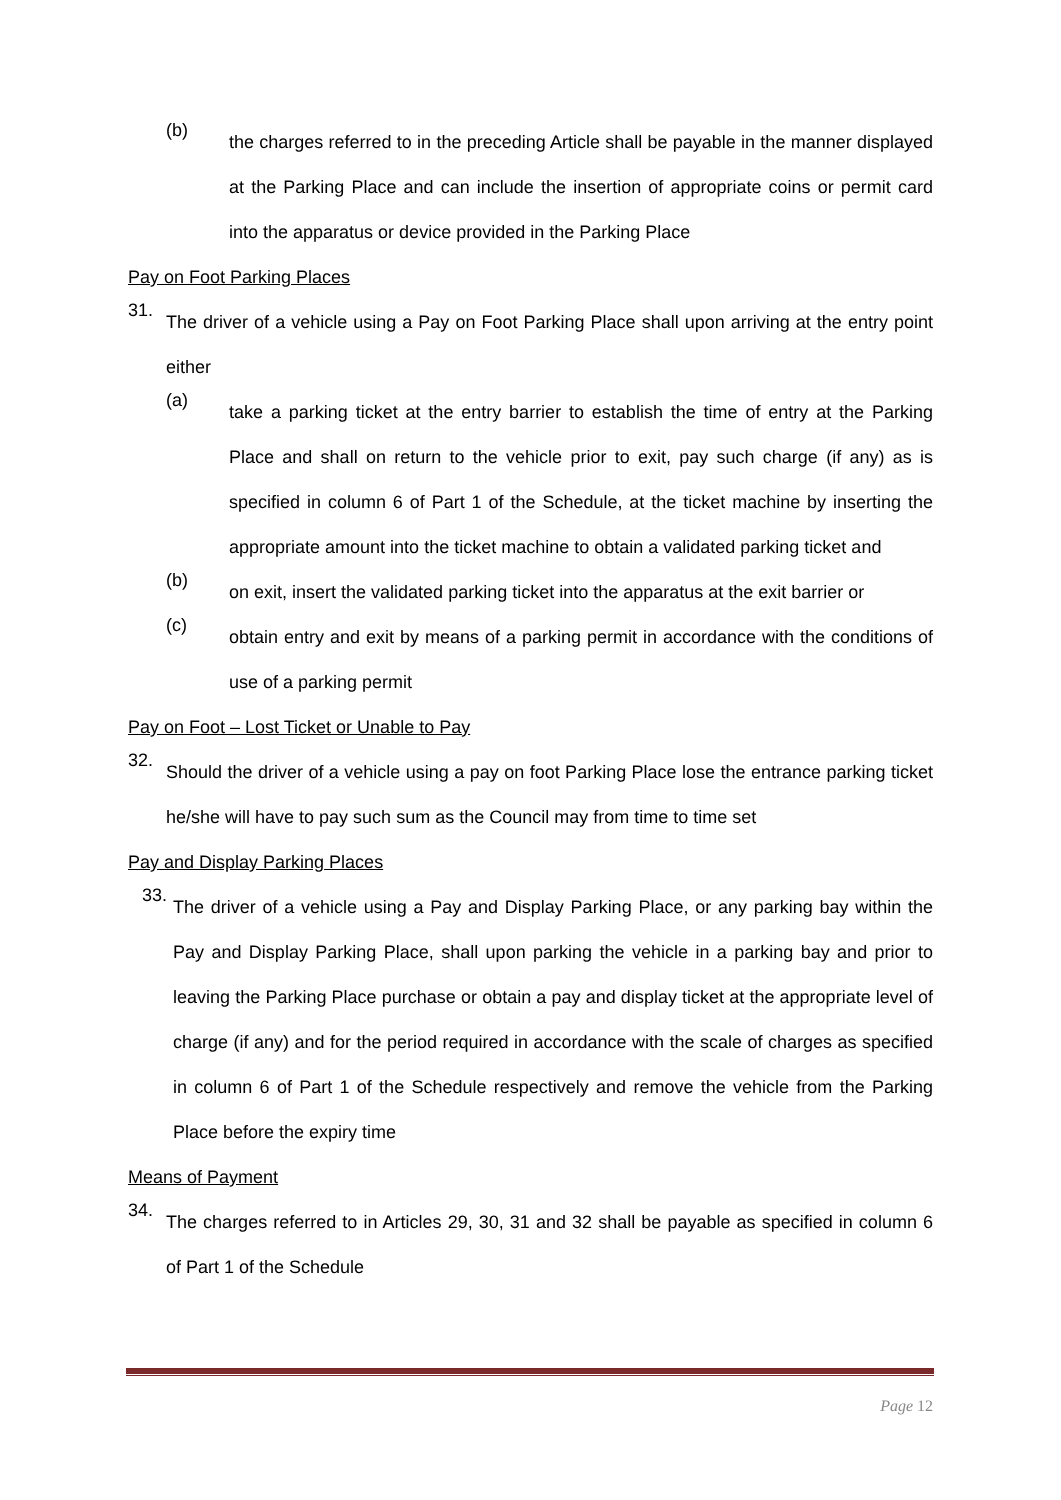(b)
the charges referred to in the preceding Article shall be payable in the manner displayed at the Parking Place and can include the insertion of appropriate coins or permit card into the apparatus or device provided in the Parking Place
Pay on Foot Parking Places
31.
The driver of a vehicle using a Pay on Foot Parking Place shall upon arriving at the entry point either
(a)
take a parking ticket at the entry barrier to establish the time of entry at the Parking Place and shall on return to the vehicle prior to exit, pay such charge (if any) as is specified in column 6 of Part 1 of the Schedule, at the ticket machine by inserting the appropriate amount into the ticket machine to obtain a validated parking ticket and
(b)
on exit, insert the validated parking ticket into the apparatus at the exit barrier or
(c)
obtain entry and exit by means of a parking permit in accordance with the conditions of use of a parking permit
Pay on Foot – Lost Ticket or Unable to Pay
32.
Should the driver of a vehicle using a pay on foot Parking Place lose the entrance parking ticket he/she will have to pay such sum as the Council may from time to time set
Pay and Display Parking Places
33.
The driver of a vehicle using a Pay and Display Parking Place, or any parking bay within the Pay and Display Parking Place, shall upon parking the vehicle in a parking bay and prior to leaving the Parking Place purchase or obtain a pay and display ticket at the appropriate level of charge (if any) and for the period required in accordance with the scale of charges as specified in column 6 of Part 1 of the Schedule respectively and remove the vehicle from the Parking Place before the expiry time
Means of Payment
34.
The charges referred to in Articles 29, 30, 31 and 32 shall be payable as specified in column 6 of Part 1 of the Schedule
Page 12